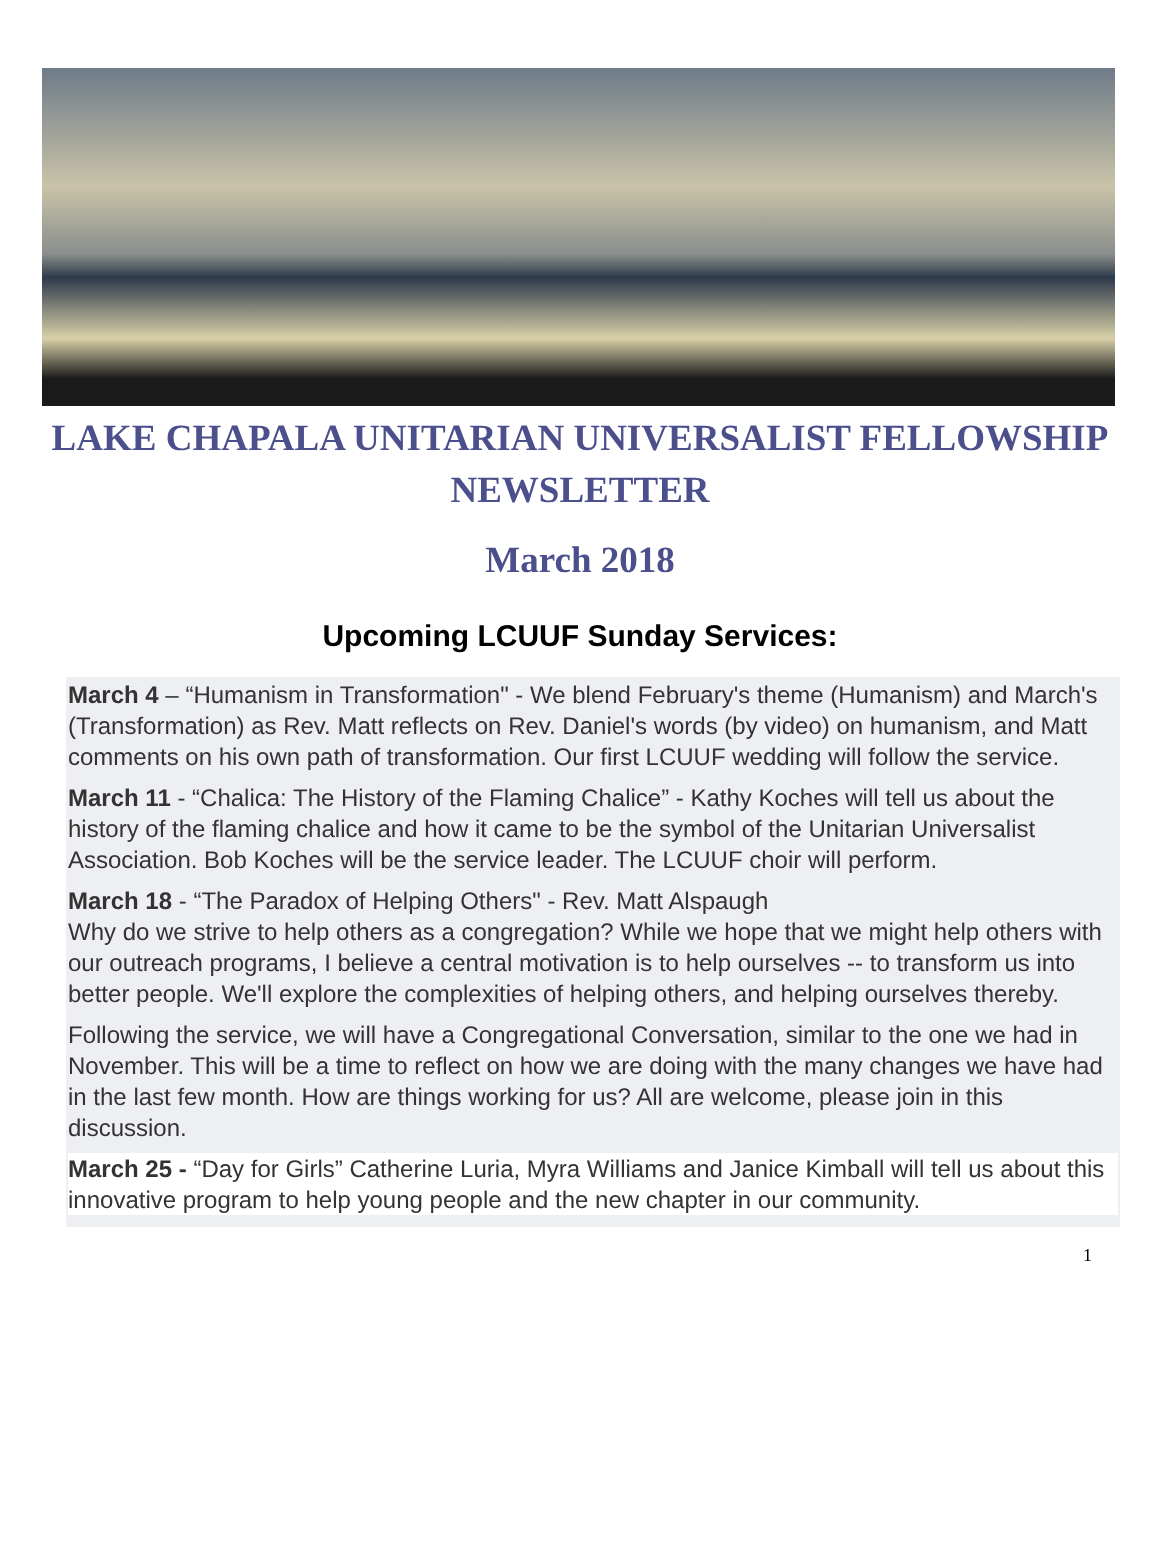LAKE CHAPALA UNITARIAN UNIVERSALIST FELLOWSHIP
NEWSLETTER
March 2018
Upcoming LCUUF Sunday Services:
March 4 – “Humanism in Transformation" - We blend February's theme (Humanism) and March's (Transformation) as Rev. Matt reflects on Rev. Daniel's words (by video) on humanism, and Matt comments on his own path of transformation. Our first LCUUF wedding will follow the service.
March 11 - “Chalica: The History of the Flaming Chalice” - Kathy Koches will tell us about the history of the flaming chalice and how it came to be the symbol of the Unitarian Universalist Association. Bob Koches will be the service leader. The LCUUF choir will perform.
March 18 - “The Paradox of Helping Others" - Rev. Matt Alspaugh
Why do we strive to help others as a congregation? While we hope that we might help others with our outreach programs, I believe a central motivation is to help ourselves -- to transform us into better people. We'll explore the complexities of helping others, and helping ourselves thereby.
Following the service, we will have a Congregational Conversation, similar to the one we had in November. This will be a time to reflect on how we are doing with the many changes we have had in the last few month. How are things working for us? All are welcome, please join in this discussion.
March 25 - “Day for Girls” Catherine Luria, Myra Williams and Janice Kimball will tell us about this innovative program to help young people and the new chapter in our community.
1